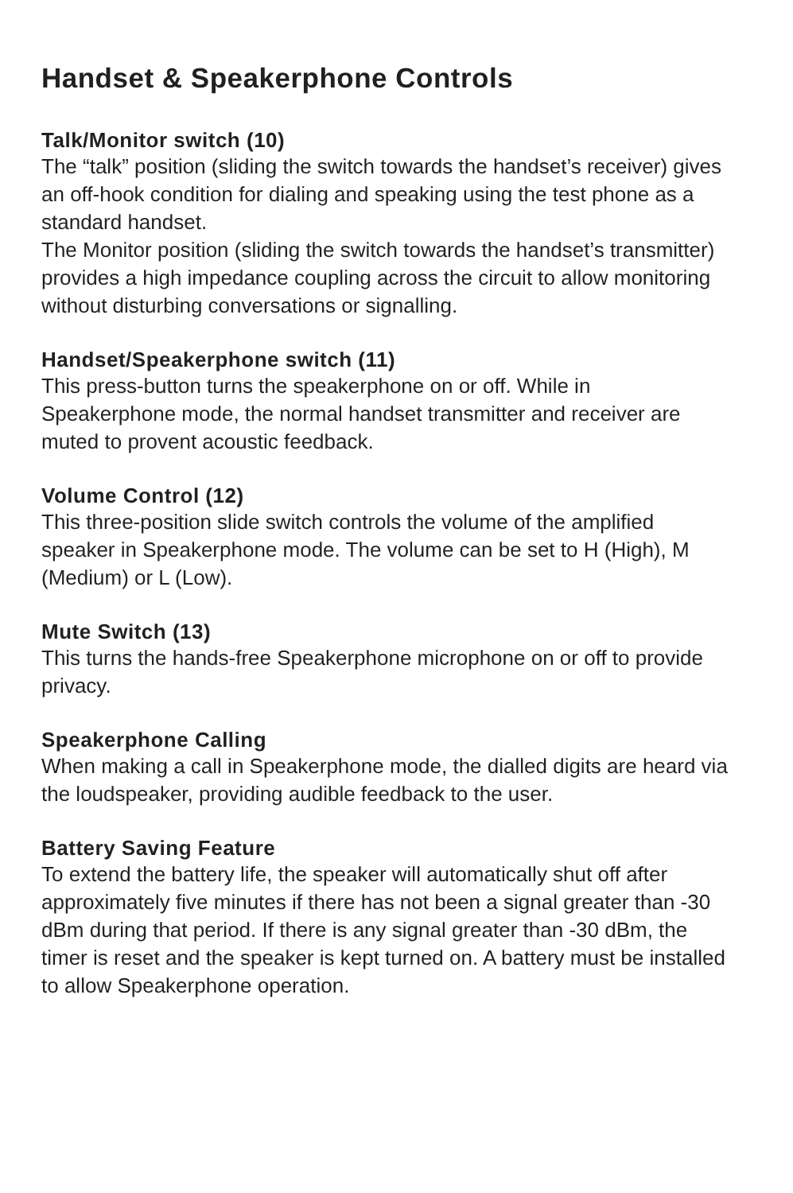Handset & Speakerphone Controls
Talk/Monitor switch (10)
The “talk” position (sliding the switch towards the handset’s receiver) gives an off-hook condition for dialing and speaking using the test phone as a standard handset.
The Monitor position (sliding the switch towards the handset’s transmitter) provides a high impedance coupling across the circuit to allow monitoring without disturbing conversations or signalling.
Handset/Speakerphone switch (11)
This press-button turns the speakerphone on or off. While in Speakerphone mode, the normal handset transmitter and receiver are muted to provent acoustic feedback.
Volume Control (12)
This three-position slide switch controls the volume of the amplified speaker in Speakerphone mode. The volume can be set to H (High), M (Medium) or L (Low).
Mute Switch (13)
This turns the hands-free Speakerphone microphone on or off to provide privacy.
Speakerphone Calling
When making a call in Speakerphone mode, the dialled digits are heard via the loudspeaker, providing audible feedback to the user.
Battery Saving Feature
To extend the battery life, the speaker will automatically shut off after approximately five minutes if there has not been a signal greater than -30 dBm during that period. If there is any signal greater than -30 dBm, the timer is reset and the speaker is kept turned on. A battery must be installed to allow Speakerphone operation.